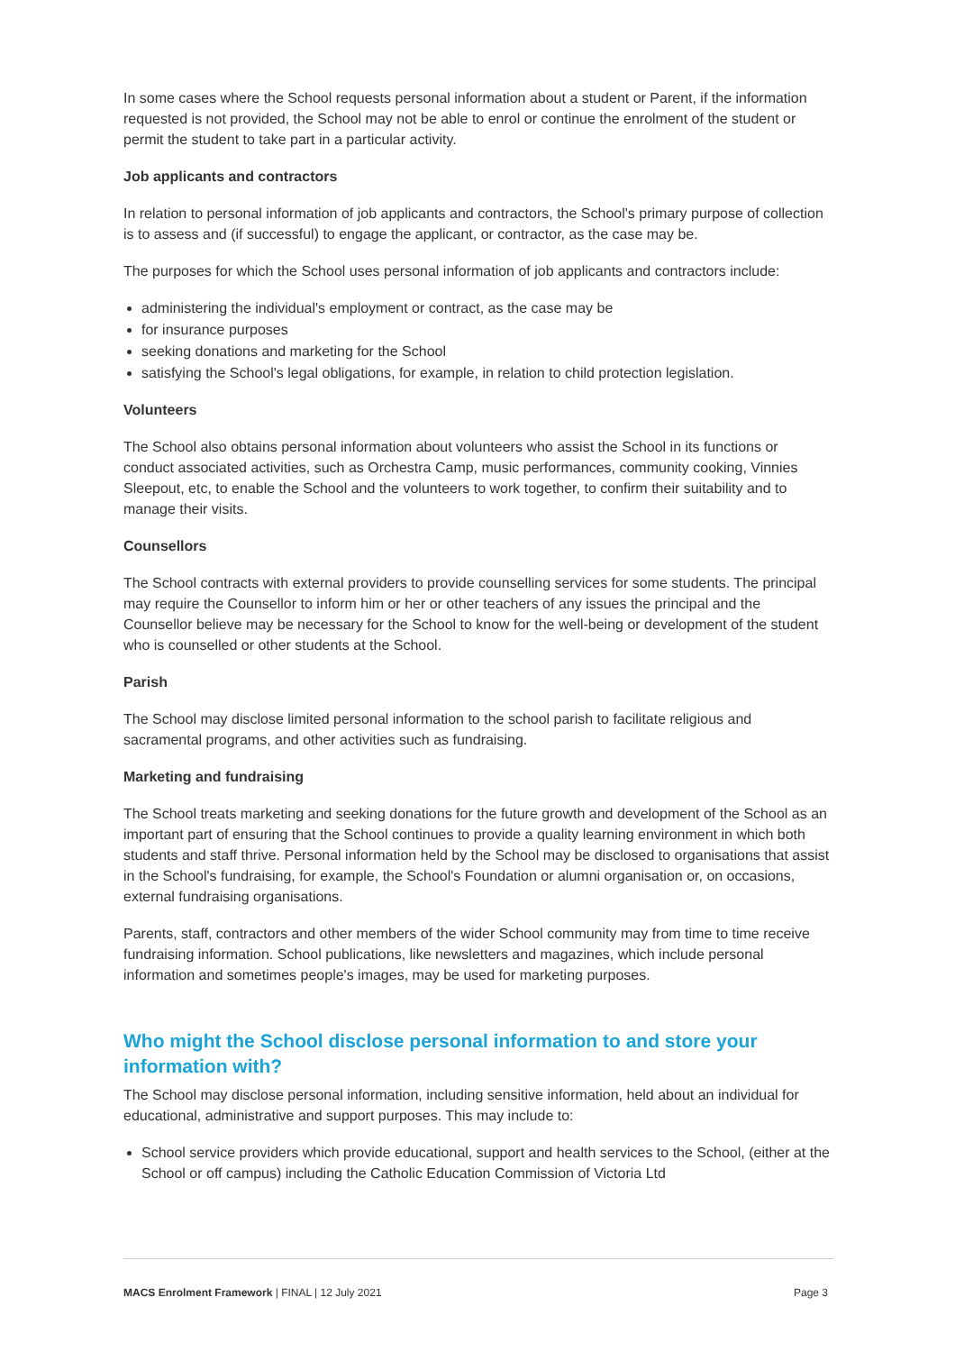In some cases where the School requests personal information about a student or Parent, if the information requested is not provided, the School may not be able to enrol or continue the enrolment of the student or permit the student to take part in a particular activity.
Job applicants and contractors
In relation to personal information of job applicants and contractors, the School's primary purpose of collection is to assess and (if successful) to engage the applicant, or contractor, as the case may be.
The purposes for which the School uses personal information of job applicants and contractors include:
administering the individual's employment or contract, as the case may be
for insurance purposes
seeking donations and marketing for the School
satisfying the School's legal obligations, for example, in relation to child protection legislation.
Volunteers
The School also obtains personal information about volunteers who assist the School in its functions or conduct associated activities, such as Orchestra Camp, music performances, community cooking, Vinnies Sleepout, etc, to enable the School and the volunteers to work together, to confirm their suitability and to manage their visits.
Counsellors
The School contracts with external providers to provide counselling services for some students. The principal may require the Counsellor to inform him or her or other teachers of any issues the principal and the Counsellor believe may be necessary for the School to know for the well-being or development of the student who is counselled or other students at the School.
Parish
The School may disclose limited personal information to the school parish to facilitate religious and sacramental programs, and other activities such as fundraising.
Marketing and fundraising
The School treats marketing and seeking donations for the future growth and development of the School as an important part of ensuring that the School continues to provide a quality learning environment in which both students and staff thrive. Personal information held by the School may be disclosed to organisations that assist in the School's fundraising, for example, the School's Foundation or alumni organisation or, on occasions, external fundraising organisations.
Parents, staff, contractors and other members of the wider School community may from time to time receive fundraising information. School publications, like newsletters and magazines, which include personal information and sometimes people's images, may be used for marketing purposes.
Who might the School disclose personal information to and store your information with?
The School may disclose personal information, including sensitive information, held about an individual for educational, administrative and support purposes. This may include to:
School service providers which provide educational, support and health services to the School, (either at the School or off campus) including the Catholic Education Commission of Victoria Ltd
MACS Enrolment Framework | FINAL | 12 July 2021 Page 3